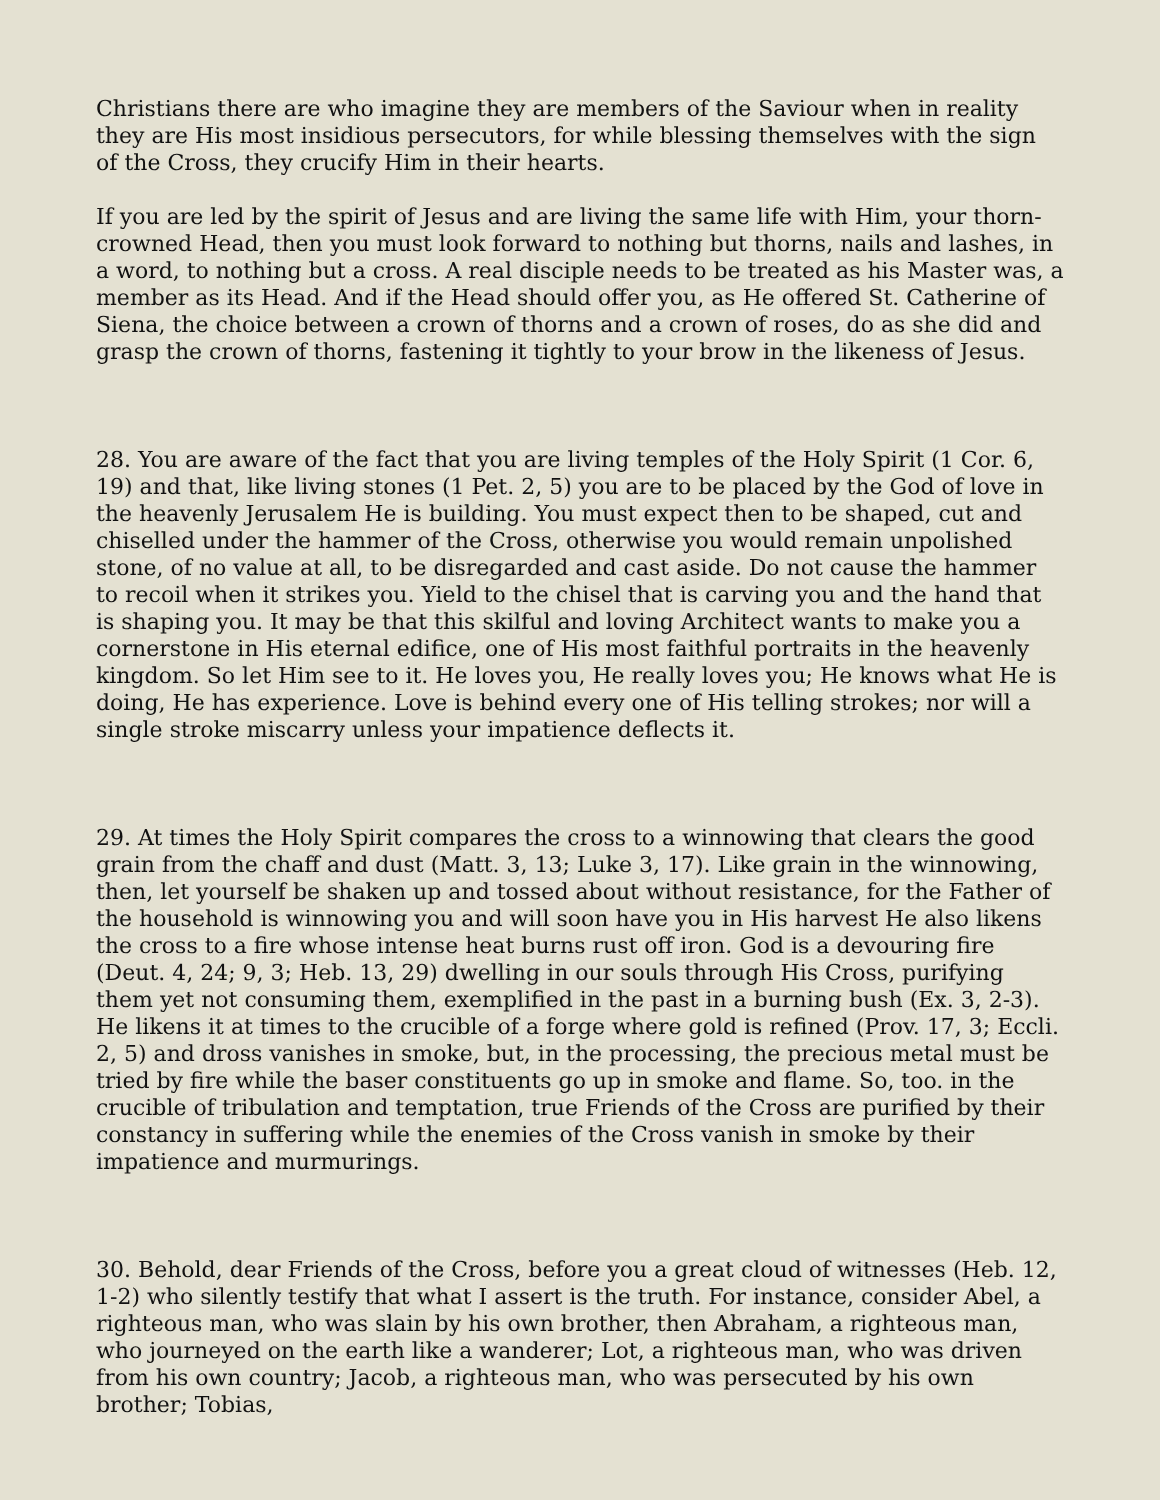Christians there are who imagine they are members of the Saviour when in reality they are His most insidious persecutors, for while blessing themselves with the sign of the Cross, they crucify Him in their hearts.
If you are led by the spirit of Jesus and are living the same life with Him, your thorn-crowned Head, then you must look forward to nothing but thorns, nails and lashes, in a word, to nothing but a cross. A real disciple needs to be treated as his Master was, a member as its Head. And if the Head should offer you, as He offered St. Catherine of Siena, the choice between a crown of thorns and a crown of roses, do as she did and grasp the crown of thorns, fastening it tightly to your brow in the likeness of Jesus.
28. You are aware of the fact that you are living temples of the Holy Spirit (1 Cor. 6, 19) and that, like living stones (1 Pet. 2, 5) you are to be placed by the God of love in the heavenly Jerusalem He is building. You must expect then to be shaped, cut and chiselled under the hammer of the Cross, otherwise you would remain unpolished stone, of no value at all, to be disregarded and cast aside. Do not cause the hammer to recoil when it strikes you. Yield to the chisel that is carving you and the hand that is shaping you. It may be that this skilful and loving Architect wants to make you a cornerstone in His eternal edifice, one of His most faithful portraits in the heavenly kingdom. So let Him see to it. He loves you, He really loves you; He knows what He is doing, He has experience. Love is behind every one of His telling strokes; nor will a single stroke miscarry unless your impatience deflects it.
29. At times the Holy Spirit compares the cross to a winnowing that clears the good grain from the chaff and dust (Matt. 3, 13; Luke 3, 17). Like grain in the winnowing, then, let yourself be shaken up and tossed about without resistance, for the Father of the household is winnowing you and will soon have you in His harvest He also likens the cross to a fire whose intense heat burns rust off iron. God is a devouring fire (Deut. 4, 24; 9, 3; Heb. 13, 29) dwelling in our souls through His Cross, purifying them yet not consuming them, exemplified in the past in a burning bush (Ex. 3, 2-3). He likens it at times to the crucible of a forge where gold is refined (Prov. 17, 3; Eccli. 2, 5) and dross vanishes in smoke, but, in the processing, the precious metal must be tried by fire while the baser constituents go up in smoke and flame. So, too. in the crucible of tribulation and temptation, true Friends of the Cross are purified by their constancy in suffering while the enemies of the Cross vanish in smoke by their impatience and murmurings.
30. Behold, dear Friends of the Cross, before you a great cloud of witnesses (Heb. 12, 1-2) who silently testify that what I assert is the truth. For instance, consider Abel, a righteous man, who was slain by his own brother, then Abraham, a righteous man, who journeyed on the earth like a wanderer; Lot, a righteous man, who was driven from his own country; Jacob, a righteous man, who was persecuted by his own brother; Tobias,